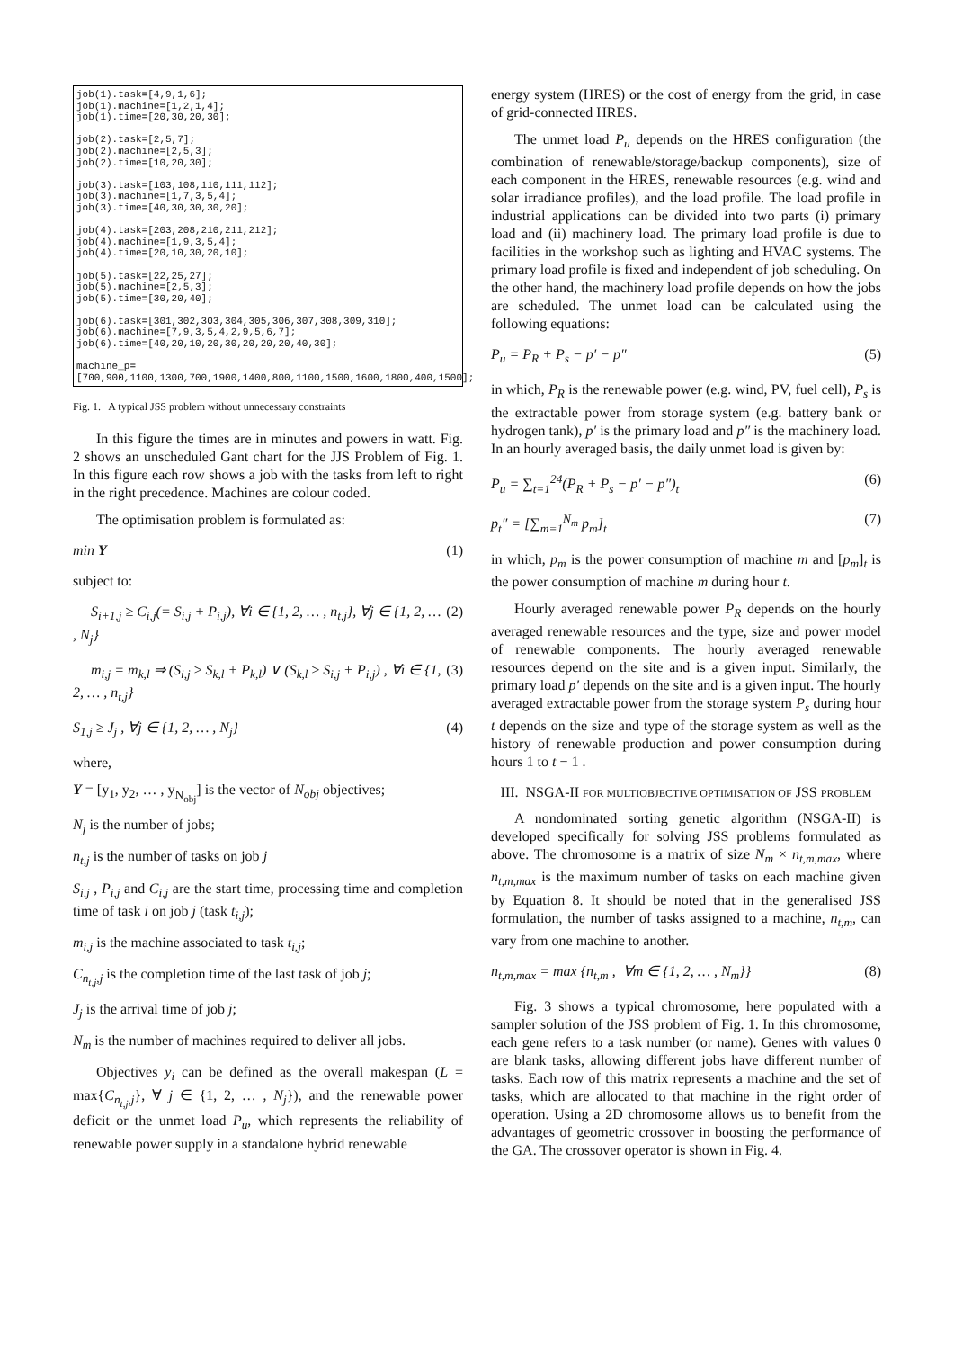job(1).task=[4,9,1,6];
job(1).machine=[1,2,1,4];
job(1).time=[20,30,20,30];

job(2).task=[2,5,7];
job(2).machine=[2,5,3];
job(2).time=[10,20,30];

job(3).task=[103,108,110,111,112];
job(3).machine=[1,7,3,5,4];
job(3).time=[40,30,30,30,20];

job(4).task=[203,208,210,211,212];
job(4).machine=[1,9,3,5,4];
job(4).time=[20,10,30,20,10];

job(5).task=[22,25,27];
job(5).machine=[2,5,3];
job(5).time=[30,20,40];

job(6).task=[301,302,303,304,305,306,307,308,309,310];
job(6).machine=[7,9,3,5,4,2,9,5,6,7];
job(6).time=[40,20,10,20,30,20,20,20,40,30];

machine_p=[700,900,1100,1300,700,1900,1400,800,1100,1500,1600,1800,400,1500];
Fig. 1. A typical JSS problem without unnecessary constraints
In this figure the times are in minutes and powers in watt. Fig. 2 shows an unscheduled Gant chart for the JJS Problem of Fig. 1. In this figure each row shows a job with the tasks from left to right in the right precedence. Machines are colour coded.
The optimisation problem is formulated as:
min Y (1)
subject to:
S<sub>i+1,j</sub> ≥ C<sub>i,j</sub>(= S<sub>i,j</sub> + P<sub>i,j</sub>), ∀i ∈ {1, 2, … , n<sub>t,j</sub>}, ∀j ∈ {1, 2, … , N<sub>j</sub>} (2)
m<sub>i,j</sub> = m<sub>k,l</sub> ⇒ (S<sub>i,j</sub> ≥ S<sub>k,l</sub> + P<sub>k,l</sub>) ∨ (S<sub>k,l</sub> ≥ S<sub>i,j</sub> + P<sub>i,j</sub>) , ∀i ∈ {1, 2, … , n<sub>t,j</sub>} (3)
S<sub>1,j</sub> ≥ J<sub>j</sub> , ∀j ∈ {1, 2, … , N<sub>j</sub>} (4)
where,
Y = [y<sub>1</sub>, y<sub>2</sub>, … , y<sub>N<sub>obj</sub></sub>] is the vector of N<sub>obj</sub> objectives;
N<sub>j</sub> is the number of jobs;
n<sub>t,j</sub> is the number of tasks on job j
S<sub>i,j</sub> , P<sub>i,j</sub> and C<sub>i,j</sub> are the start time, processing time and completion time of task i on job j (task t<sub>i,j</sub>);
m<sub>i,j</sub> is the machine associated to task t<sub>i,j</sub>;
C<sub>n<sub>t,j</sub>,j</sub> is the completion time of the last task of job j;
J<sub>j</sub> is the arrival time of job j;
N<sub>m</sub> is the number of machines required to deliver all jobs.
Objectives y<sub>i</sub> can be defined as the overall makespan (L = max{C<sub>n<sub>t,j</sub>,j</sub>}, ∀ j ∈ {1, 2, … , N<sub>j</sub>}), and the renewable power deficit or the unmet load P<sub>u</sub>, which represents the reliability of renewable power supply in a standalone hybrid renewable
energy system (HRES) or the cost of energy from the grid, in case of grid-connected HRES.
The unmet load P<sub>u</sub> depends on the HRES configuration (the combination of renewable/storage/backup components), size of each component in the HRES, renewable resources (e.g. wind and solar irradiance profiles), and the load profile. The load profile in industrial applications can be divided into two parts (i) primary load and (ii) machinery load. The primary load profile is due to facilities in the workshop such as lighting and HVAC systems. The primary load profile is fixed and independent of job scheduling. On the other hand, the machinery load profile depends on how the jobs are scheduled. The unmet load can be calculated using the following equations:
P<sub>u</sub> = P<sub>R</sub> + P<sub>s</sub> − p′ − p″ (5)
in which, P<sub>R</sub> is the renewable power (e.g. wind, PV, fuel cell), P<sub>s</sub> is the extractable power from storage system (e.g. battery bank or hydrogen tank), p′ is the primary load and p″ is the machinery load. In an hourly averaged basis, the daily unmet load is given by:
P<sub>u</sub> = ∑<sub>t=1</sub><sup>24</sup>(P<sub>R</sub> + P<sub>s</sub> − p′ − p″)<sub>t</sub> (6)
p<sub>t</sub>″ = [∑<sub>m=1</sub><sup>N<sub>m</sub></sup> p<sub>m</sub>]<sub>t</sub> (7)
in which, p<sub>m</sub> is the power consumption of machine m and [p<sub>m</sub>]<sub>t</sub> is the power consumption of machine m during hour t.
Hourly averaged renewable power P<sub>R</sub> depends on the hourly averaged renewable resources and the type, size and power model of renewable components. The hourly averaged renewable resources depend on the site and is a given input. Similarly, the primary load p′ depends on the site and is a given input. The hourly averaged extractable power from the storage system P<sub>s</sub> during hour t depends on the size and type of the storage system as well as the history of renewable production and power consumption during hours 1 to t − 1 .
III. NSGA-II FOR MULTIOBJECTIVE OPTIMISATION OF JSS PROBLEM
A nondominated sorting genetic algorithm (NSGA-II) is developed specifically for solving JSS problems formulated as above. The chromosome is a matrix of size N<sub>m</sub> × n<sub>t,m,max</sub>, where n<sub>t,m,max</sub> is the maximum number of tasks on each machine given by Equation 8. It should be noted that in the generalised JSS formulation, the number of tasks assigned to a machine, n<sub>t,m</sub>, can vary from one machine to another.
n<sub>t,m,max</sub> = max {n<sub>t,m</sub> , ∀m ∈ {1, 2, … , N<sub>m</sub>}} (8)
Fig. 3 shows a typical chromosome, here populated with a sampler solution of the JSS problem of Fig. 1. In this chromosome, each gene refers to a task number (or name). Genes with values 0 are blank tasks, allowing different jobs have different number of tasks. Each row of this matrix represents a machine and the set of tasks, which are allocated to that machine in the right order of operation. Using a 2D chromosome allows us to benefit from the advantages of geometric crossover in boosting the performance of the GA. The crossover operator is shown in Fig. 4.